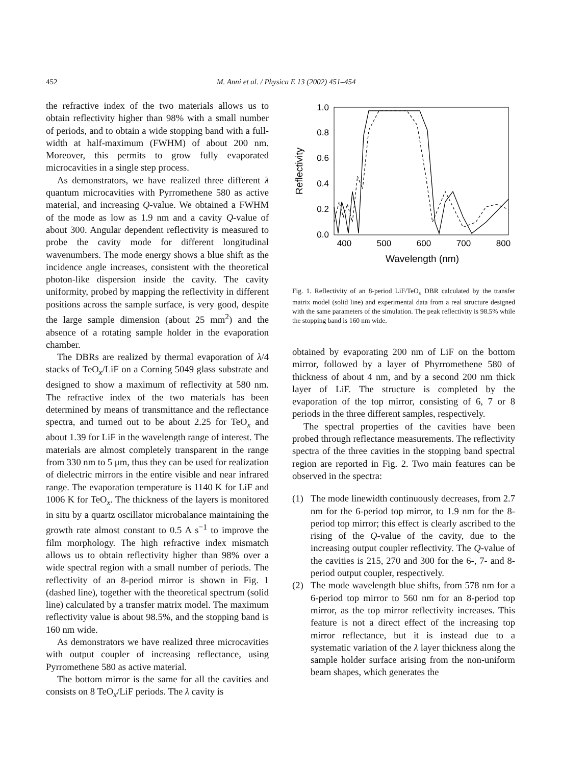452 M. Anni et al. / Physica E 13 (2002) 451–454
the refractive index of the two materials allows us to obtain reflectivity higher than 98% with a small number of periods, and to obtain a wide stopping band with a full-width at half-maximum (FWHM) of about 200 nm. Moreover, this permits to grow fully evaporated microcavities in a single step process.
As demonstrators, we have realized three different λ quantum microcavities with Pyrromethene 580 as active material, and increasing Q-value. We obtained a FWHM of the mode as low as 1.9 nm and a cavity Q-value of about 300. Angular dependent reflectivity is measured to probe the cavity mode for different longitudinal wavenumbers. The mode energy shows a blue shift as the incidence angle increases, consistent with the theoretical photon-like dispersion inside the cavity. The cavity uniformity, probed by mapping the reflectivity in different positions across the sample surface, is very good, despite the large sample dimension (about 25 mm<sup>2</sup>) and the absence of a rotating sample holder in the evaporation chamber.
The DBRs are realized by thermal evaporation of λ/4 stacks of TeO<sub>x</sub>/LiF on a Corning 5049 glass substrate and designed to show a maximum of reflectivity at 580 nm. The refractive index of the two materials has been determined by means of transmittance and the reflectance spectra, and turned out to be about 2.25 for TeO<sub>x</sub> and about 1.39 for LiF in the wavelength range of interest. The materials are almost completely transparent in the range from 330 nm to 5 μm, thus they can be used for realization of dielectric mirrors in the entire visible and near infrared range. The evaporation temperature is 1140 K for LiF and 1006 K for TeO<sub>x</sub>. The thickness of the layers is monitored in situ by a quartz oscillator microbalance maintaining the growth rate almost constant to 0.5 A s<sup>−1</sup> to improve the film morphology. The high refractive index mismatch allows us to obtain reflectivity higher than 98% over a wide spectral region with a small number of periods. The reflectivity of an 8-period mirror is shown in Fig. 1 (dashed line), together with the theoretical spectrum (solid line) calculated by a transfer matrix model. The maximum reflectivity value is about 98.5%, and the stopping band is 160 nm wide.
As demonstrators we have realized three microcavities with output coupler of increasing reflectance, using Pyrromethene 580 as active material.
The bottom mirror is the same for all the cavities and consists on 8 TeO<sub>x</sub>/LiF periods. The λ cavity is
0.0
0.2
0.4
0.6
0.8
1.0
400
500
600
700
800
Wavelength (nm)
Reflectivity
Fig. 1. Reflectivity of an 8-period LiF/TeO<sub>x</sub> DBR calculated by the transfer matrix model (solid line) and experimental data from a real structure designed with the same parameters of the simulation. The peak reflectivity is 98.5% while the stopping band is 160 nm wide.
obtained by evaporating 200 nm of LiF on the bottom mirror, followed by a layer of Phyrromethene 580 of thickness of about 4 nm, and by a second 200 nm thick layer of LiF. The structure is completed by the evaporation of the top mirror, consisting of 6, 7 or 8 periods in the three different samples, respectively.
The spectral properties of the cavities have been probed through reflectance measurements. The reflectivity spectra of the three cavities in the stopping band spectral region are reported in Fig. 2. Two main features can be observed in the spectra:
(1) The mode linewidth continuously decreases, from 2.7 nm for the 6-period top mirror, to 1.9 nm for the 8-period top mirror; this effect is clearly ascribed to the rising of the Q-value of the cavity, due to the increasing output coupler reflectivity. The Q-value of the cavities is 215, 270 and 300 for the 6-, 7- and 8-period output coupler, respectively.
(2) The mode wavelength blue shifts, from 578 nm for a 6-period top mirror to 560 nm for an 8-period top mirror, as the top mirror reflectivity increases. This feature is not a direct effect of the increasing top mirror reflectance, but it is instead due to a systematic variation of the λ layer thickness along the sample holder surface arising from the non-uniform beam shapes, which generates the